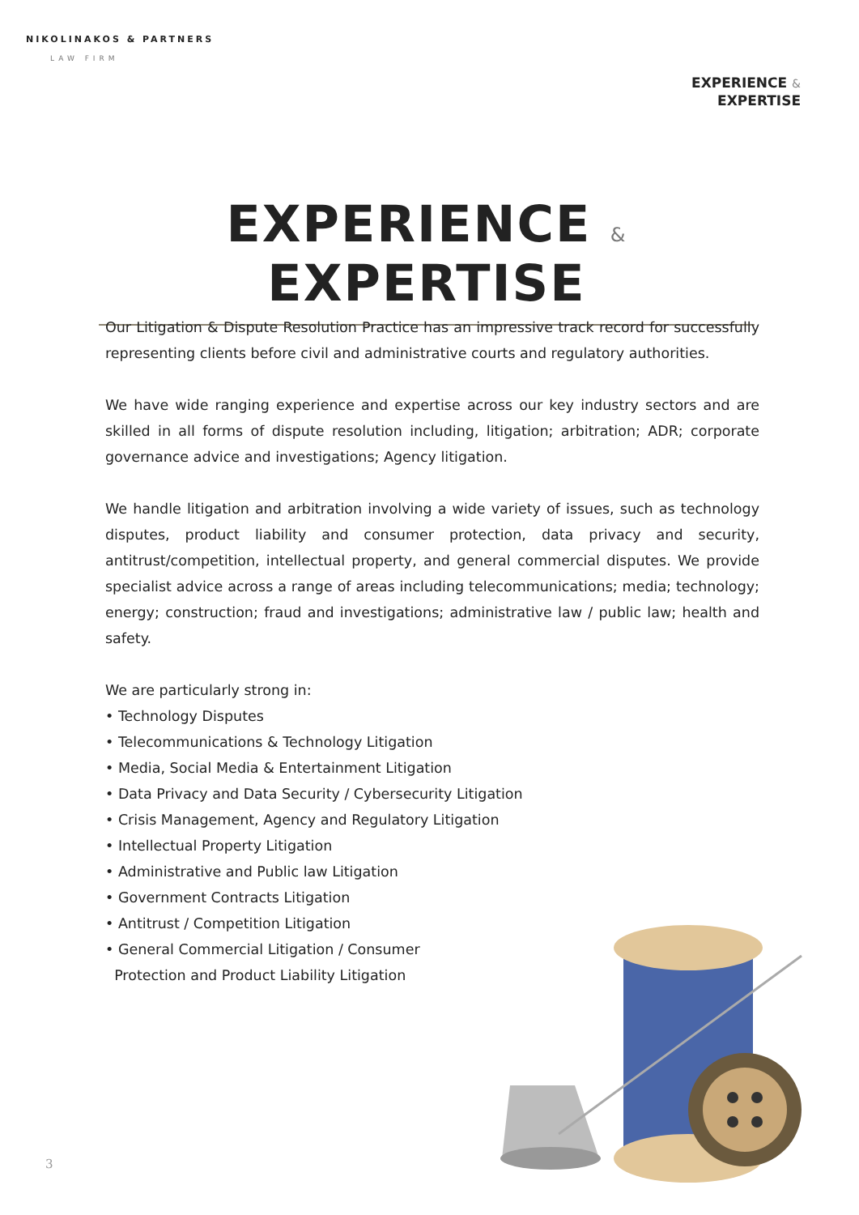NIKOLINAKOS & PARTNERS
LAW FIRM
EXPERIENCE &
EXPERTISE
EXPERIENCE & EXPERTISE
Our Litigation & Dispute Resolution Practice has an impressive track record for successfully representing clients before civil and administrative courts and regulatory authorities.
We have wide ranging experience and expertise across our key industry sectors and are skilled in all forms of dispute resolution including, litigation; arbitration; ADR; corporate governance advice and investigations; Agency litigation.
We handle litigation and arbitration involving a wide variety of issues, such as technology disputes, product liability and consumer protection, data privacy and security, antitrust/competition, intellectual property, and general commercial disputes. We provide specialist advice across a range of areas including telecommunications; media; technology; energy; construction; fraud and investigations; administrative law / public law; health and safety.
We are particularly strong in:
• Technology Disputes
• Telecommunications & Technology Litigation
• Media, Social Media & Entertainment Litigation
• Data Privacy and Data Security / Cybersecurity Litigation
• Crisis Management, Agency and Regulatory Litigation
• Intellectual Property Litigation
• Administrative and Public law Litigation
• Government Contracts Litigation
• Antitrust / Competition Litigation
• General Commercial Litigation / Consumer
Protection and Product Liability Litigation
3